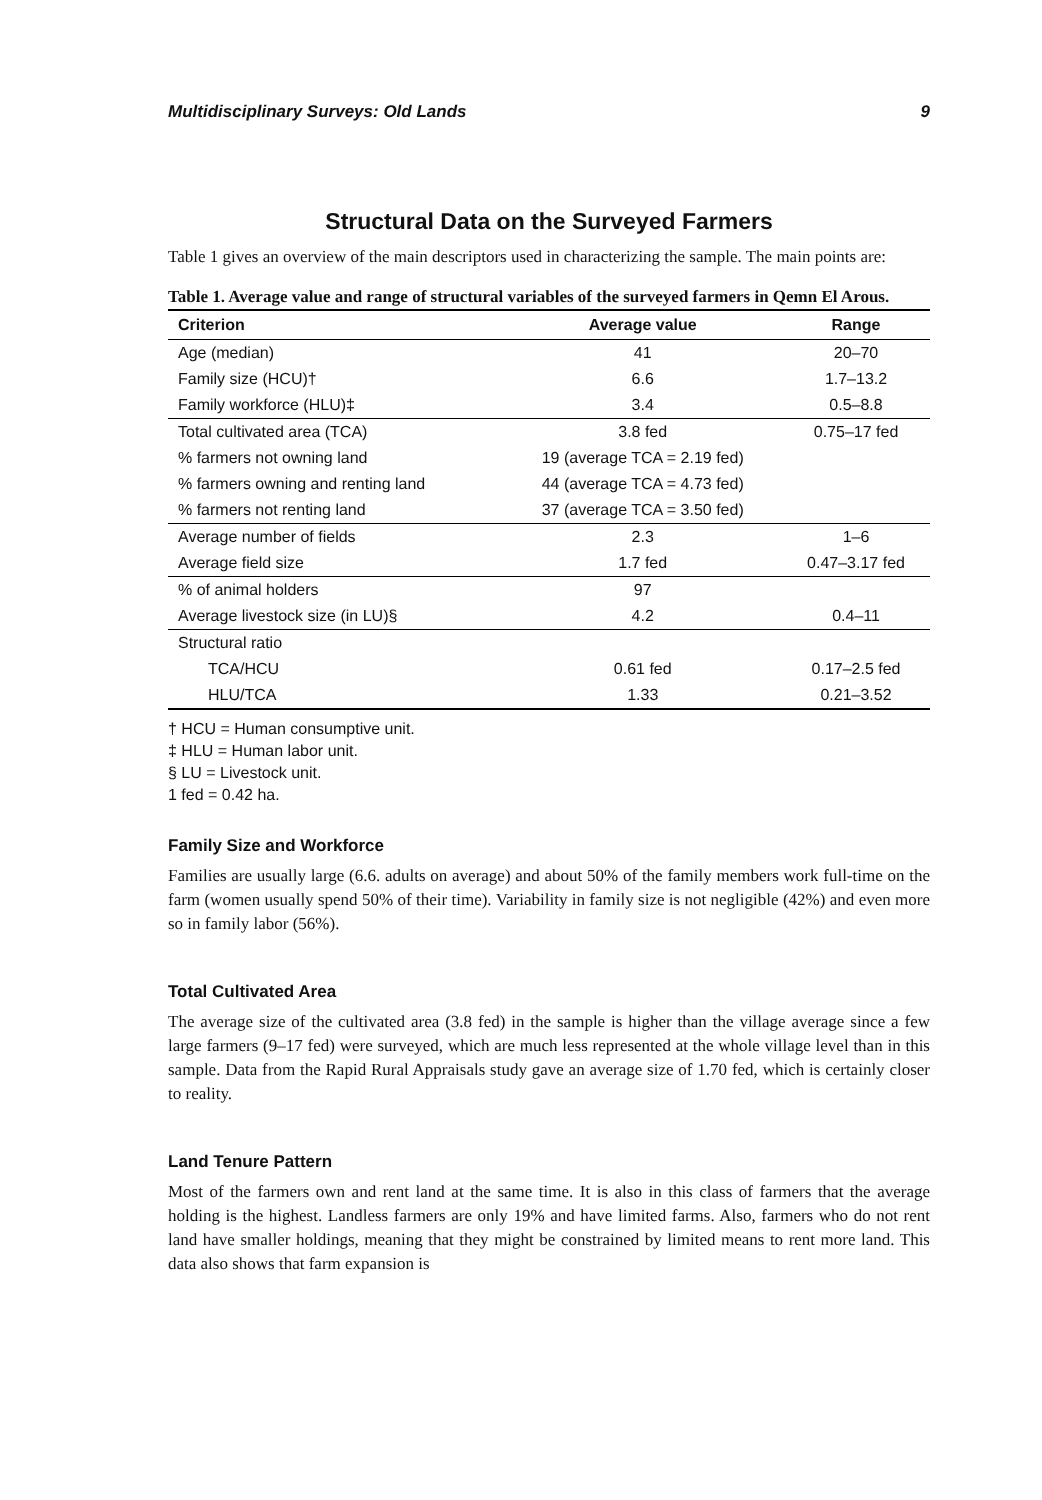Multidisciplinary Surveys: Old Lands 9
Structural Data on the Surveyed Farmers
Table 1 gives an overview of the main descriptors used in characterizing the sample. The main points are:
Table 1. Average value and range of structural variables of the surveyed farmers in Qemn El Arous.
| Criterion | Average value | Range |
| --- | --- | --- |
| Age (median) | 41 | 20–70 |
| Family size (HCU)† | 6.6 | 1.7–13.2 |
| Family workforce (HLU)‡ | 3.4 | 0.5–8.8 |
| Total cultivated area (TCA) | 3.8 fed | 0.75–17 fed |
| % farmers not owning land | 19 (average TCA = 2.19 fed) | |
| % farmers owning and renting land | 44 (average TCA = 4.73 fed) | |
| % farmers not renting land | 37 (average TCA = 3.50 fed) | |
| Average number of fields | 2.3 | 1–6 |
| Average field size | 1.7 fed | 0.47–3.17 fed |
| % of animal holders | 97 | |
| Average livestock size (in LU)§ | 4.2 | 0.4–11 |
| Structural ratio | | |
| TCA/HCU | 0.61 fed | 0.17–2.5 fed |
| HLU/TCA | 1.33 | 0.21–3.52 |
† HCU = Human consumptive unit.
‡ HLU = Human labor unit.
§ LU = Livestock unit.
1 fed = 0.42 ha.
Family Size and Workforce
Families are usually large (6.6. adults on average) and about 50% of the family members work full-time on the farm (women usually spend 50% of their time). Variability in family size is not negligible (42%) and even more so in family labor (56%).
Total Cultivated Area
The average size of the cultivated area (3.8 fed) in the sample is higher than the village average since a few large farmers (9–17 fed) were surveyed, which are much less represented at the whole village level than in this sample. Data from the Rapid Rural Appraisals study gave an average size of 1.70 fed, which is certainly closer to reality.
Land Tenure Pattern
Most of the farmers own and rent land at the same time. It is also in this class of farmers that the average holding is the highest. Landless farmers are only 19% and have limited farms. Also, farmers who do not rent land have smaller holdings, meaning that they might be constrained by limited means to rent more land. This data also shows that farm expansion is